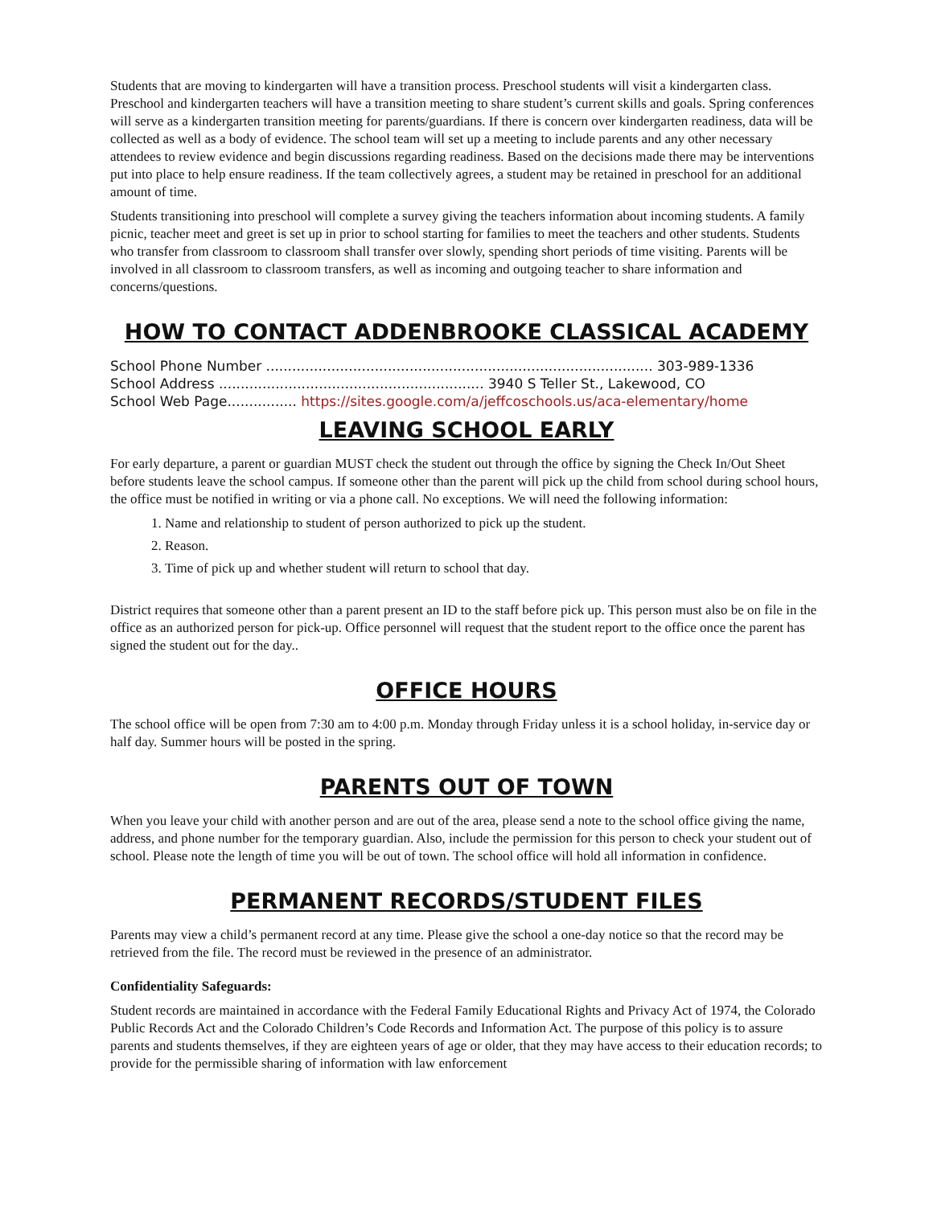Students that are moving to kindergarten will have a transition process. Preschool students will visit a kindergarten class. Preschool and kindergarten teachers will have a transition meeting to share student’s current skills and goals. Spring conferences will serve as a kindergarten transition meeting for parents/guardians. If there is concern over kindergarten readiness, data will be collected as well as a body of evidence. The school team will set up a meeting to include parents and any other necessary attendees to review evidence and begin discussions regarding readiness. Based on the decisions made there may be interventions put into place to help ensure readiness. If the team collectively agrees, a student may be retained in preschool for an additional amount of time.
Students transitioning into preschool will complete a survey giving the teachers information about incoming students. A family picnic, teacher meet and greet is set up in prior to school starting for families to meet the teachers and other students. Students who transfer from classroom to classroom shall transfer over slowly, spending short periods of time visiting. Parents will be involved in all classroom to classroom transfers, as well as incoming and outgoing teacher to share information and concerns/questions.
HOW TO CONTACT ADDENBROOKE CLASSICAL ACADEMY
School Phone Number ......................................................................................... 303-989-1336
School Address ............................................................. 3940 S Teller St., Lakewood, CO
School Web Page................ https://sites.google.com/a/jeffcoschools.us/aca-elementary/home
LEAVING SCHOOL EARLY
For early departure, a parent or guardian MUST check the student out through the office by signing the Check In/Out Sheet before students leave the school campus. If someone other than the parent will pick up the child from school during school hours, the office must be notified in writing or via a phone call. No exceptions. We will need the following information:
1. Name and relationship to student of person authorized to pick up the student.
2. Reason.
3. Time of pick up and whether student will return to school that day.
District requires that someone other than a parent present an ID to the staff before pick up. This person must also be on file in the office as an authorized person for pick-up. Office personnel will request that the student report to the office once the parent has signed the student out for the day..
OFFICE HOURS
The school office will be open from 7:30 am to 4:00 p.m. Monday through Friday unless it is a school holiday, in-service day or half day. Summer hours will be posted in the spring.
PARENTS OUT OF TOWN
When you leave your child with another person and are out of the area, please send a note to the school office giving the name, address, and phone number for the temporary guardian. Also, include the permission for this person to check your student out of school. Please note the length of time you will be out of town. The school office will hold all information in confidence.
PERMANENT RECORDS/STUDENT FILES
Parents may view a child’s permanent record at any time. Please give the school a one-day notice so that the record may be retrieved from the file. The record must be reviewed in the presence of an administrator.
Confidentiality Safeguards:
Student records are maintained in accordance with the Federal Family Educational Rights and Privacy Act of 1974, the Colorado Public Records Act and the Colorado Children’s Code Records and Information Act. The purpose of this policy is to assure parents and students themselves, if they are eighteen years of age or older, that they may have access to their education records; to provide for the permissible sharing of information with law enforcement